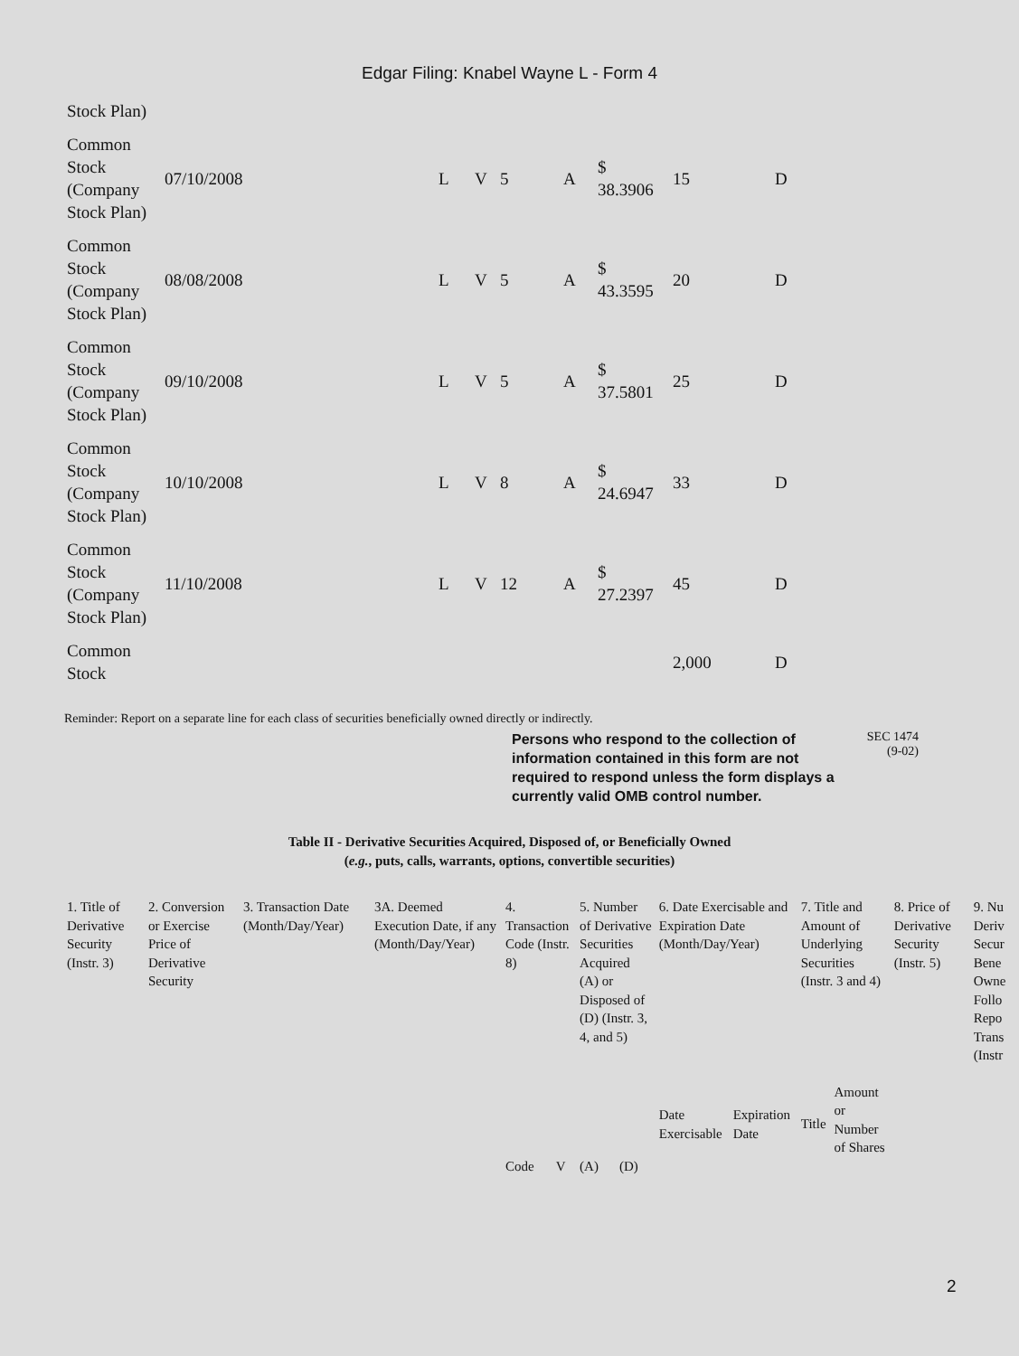Edgar Filing: Knabel Wayne L - Form 4
| Stock Plan) | | | | | | | | |
| Common Stock (Company Stock Plan) | 07/10/2008 | L | V | 5 | A | $ 38.3906 | 15 | D |
| Common Stock (Company Stock Plan) | 08/08/2008 | L | V | 5 | A | $ 43.3595 | 20 | D |
| Common Stock (Company Stock Plan) | 09/10/2008 | L | V | 5 | A | $ 37.5801 | 25 | D |
| Common Stock (Company Stock Plan) | 10/10/2008 | L | V | 8 | A | $ 24.6947 | 33 | D |
| Common Stock (Company Stock Plan) | 11/10/2008 | L | V | 12 | A | $ 27.2397 | 45 | D |
| Common Stock | | | | | | | 2,000 | D |
Reminder: Report on a separate line for each class of securities beneficially owned directly or indirectly.
Persons who respond to the collection of information contained in this form are not required to respond unless the form displays a currently valid OMB control number.
SEC 1474
(9-02)
Table II - Derivative Securities Acquired, Disposed of, or Beneficially Owned
(e.g., puts, calls, warrants, options, convertible securities)
| 1. Title of Derivative Security (Instr. 3) | 2. Conversion or Exercise Price of Derivative Security | 3. Transaction Date (Month/Day/Year) | 3A. Deemed Execution Date, if any (Month/Day/Year) | 4. Transaction Code (Instr. 8) | | 5. Number of Derivative Securities Acquired (A) or Disposed of (D) (Instr. 3, 4, and 5) | | 6. Date Exercisable and Expiration Date (Month/Day/Year) | | 7. Title and Amount of Underlying Securities (Instr. 3 and 4) | | 8. Price of Derivative Security (Instr. 5) | 9. Nu Deriv Secur Bene Owne Follo Repo Trans (Instr |
| | | | | | | | | Date Exercisable | Expiration Date | Title | Amount or Number of Shares | | |
| | | | | Code | V | (A) | (D) | | | | | | |
2